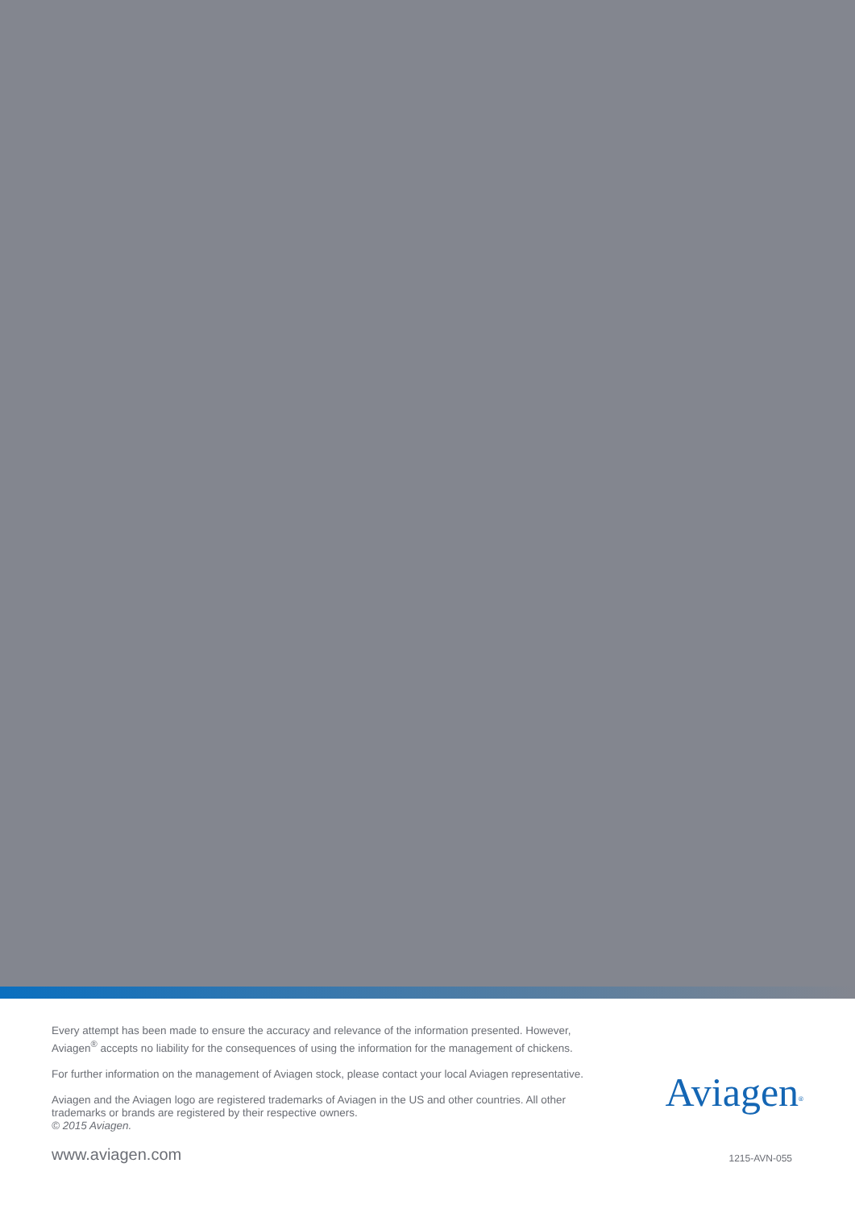Every attempt has been made to ensure the accuracy and relevance of the information presented. However, Aviagen<sup>®</sup> accepts no liability for the consequences of using the information for the management of chickens.
For further information on the management of Aviagen stock, please contact your local Aviagen representative.
Aviagen and the Aviagen logo are registered trademarks of Aviagen in the US and other countries. All other trademarks or brands are registered by their respective owners.
© 2015 Aviagen.
Aviagen<sup>®</sup>
www.aviagen.com
1215-AVN-055